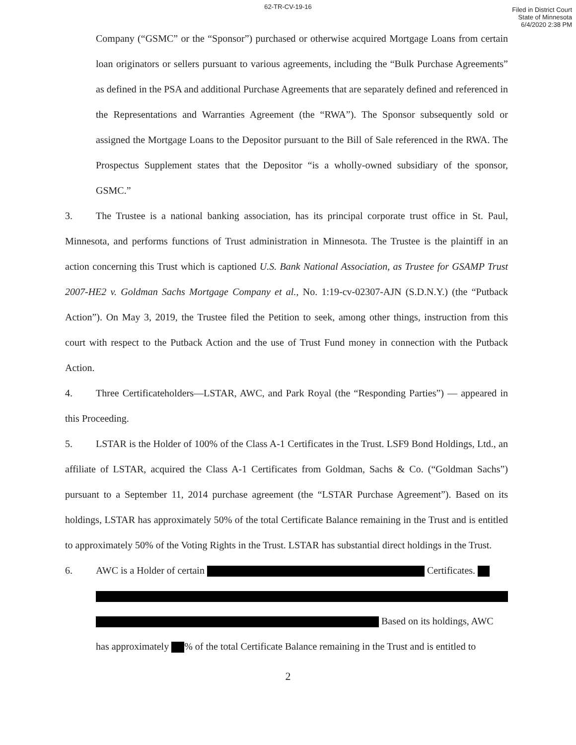62-TR-CV-19-16
Filed in District Court
State of Minnesota
6/4/2020 2:38 PM
Company (“GSMC” or the “Sponsor”) purchased or otherwise acquired Mortgage Loans from certain loan originators or sellers pursuant to various agreements, including the “Bulk Purchase Agreements” as defined in the PSA and additional Purchase Agreements that are separately defined and referenced in the Representations and Warranties Agreement (the “RWA”). The Sponsor subsequently sold or assigned the Mortgage Loans to the Depositor pursuant to the Bill of Sale referenced in the RWA. The Prospectus Supplement states that the Depositor “is a wholly-owned subsidiary of the sponsor, GSMC.”
3. The Trustee is a national banking association, has its principal corporate trust office in St. Paul, Minnesota, and performs functions of Trust administration in Minnesota. The Trustee is the plaintiff in an action concerning this Trust which is captioned U.S. Bank National Association, as Trustee for GSAMP Trust 2007-HE2 v. Goldman Sachs Mortgage Company et al., No. 1:19-cv-02307-AJN (S.D.N.Y.) (the “Putback Action”). On May 3, 2019, the Trustee filed the Petition to seek, among other things, instruction from this court with respect to the Putback Action and the use of Trust Fund money in connection with the Putback Action.
4. Three Certificateholders—LSTAR, AWC, and Park Royal (the “Responding Parties”) — appeared in this Proceeding.
5. LSTAR is the Holder of 100% of the Class A-1 Certificates in the Trust. LSF9 Bond Holdings, Ltd., an affiliate of LSTAR, acquired the Class A-1 Certificates from Goldman, Sachs & Co. (“Goldman Sachs”) pursuant to a September 11, 2014 purchase agreement (the “LSTAR Purchase Agreement”). Based on its holdings, LSTAR has approximately 50% of the total Certificate Balance remaining in the Trust and is entitled to approximately 50% of the Voting Rights in the Trust. LSTAR has substantial direct holdings in the Trust.
6. AWC is a Holder of certain Certificates.
Based on its holdings, AWC
has approximately % of the total Certificate Balance remaining in the Trust and is entitled to
2